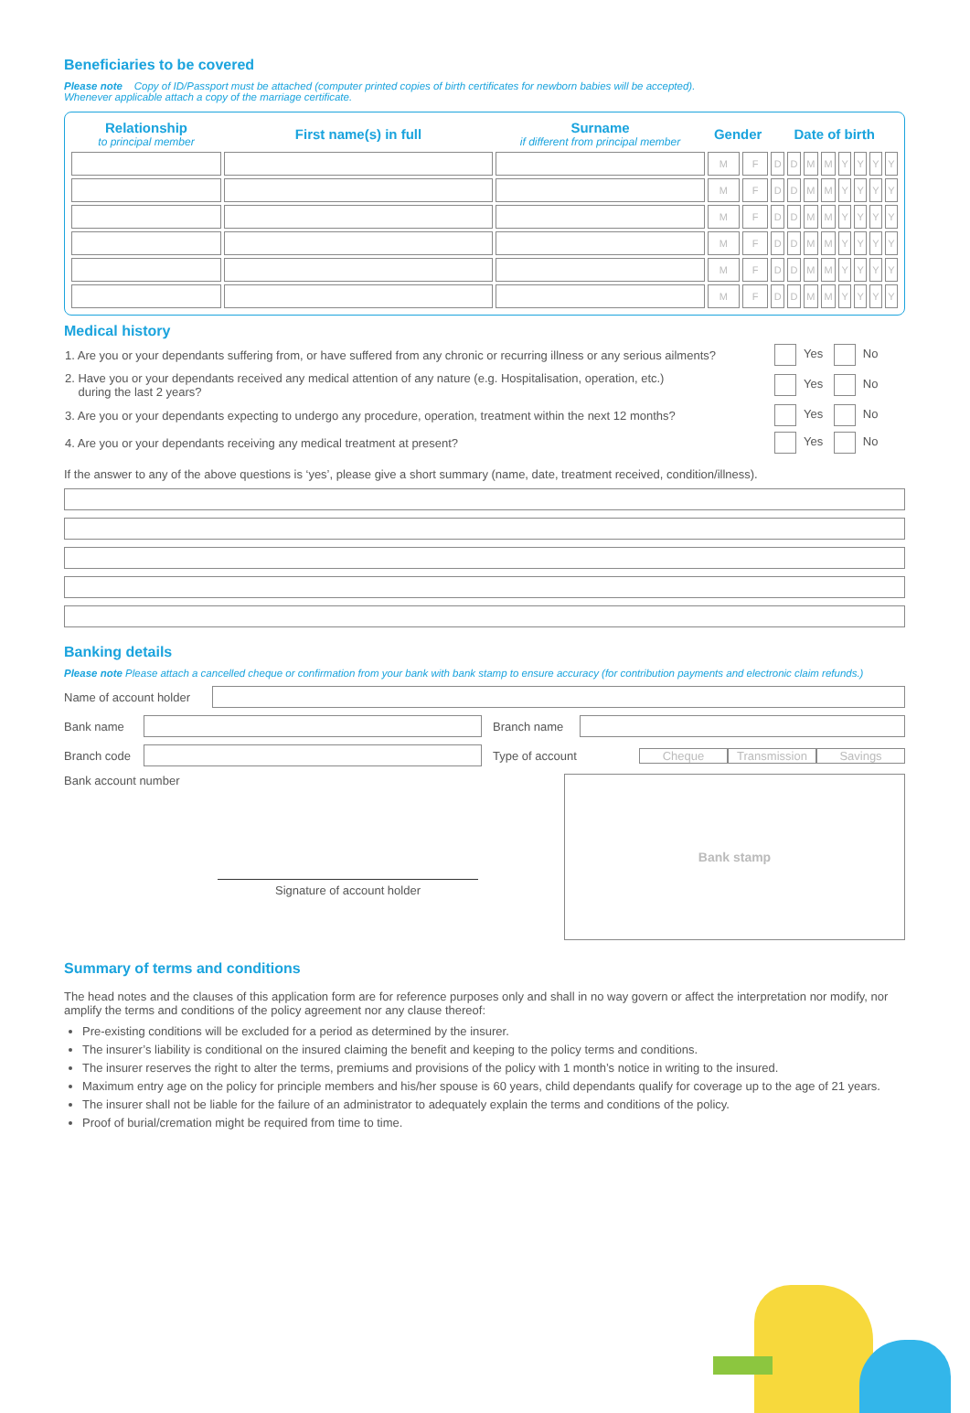Beneficiaries to be covered
Please note Copy of ID/Passport must be attached (computer printed copies of birth certificates for newborn babies will be accepted).
Whenever applicable attach a copy of the marriage certificate.
| Relationship to principal member | First name(s) in full | Surname if different from principal member | Gender | | Date of birth | | | | | | | |
| --- | --- | --- | --- | --- | --- | --- | --- | --- | --- | --- | --- | --- |
| | | | M | F | D | D | M | M | Y | Y | Y | Y |
| | | | M | F | D | D | M | M | Y | Y | Y | Y |
| | | | M | F | D | D | M | M | Y | Y | Y | Y |
| | | | M | F | D | D | M | M | Y | Y | Y | Y |
| | | | M | F | D | D | M | M | Y | Y | Y | Y |
| | | | M | F | D | D | M | M | Y | Y | Y | Y |
Medical history
| 1. Are you or your dependants suffering from, or have suffered from any chronic or recurring illness or any serious ailments? | Yes No |
| 2. Have you or your dependants received any medical attention of any nature (e.g. Hospitalisation, operation, etc.) during the last 2 years? | Yes No |
| 3. Are you or your dependants expecting to undergo any procedure, operation, treatment within the next 12 months? | Yes No |
| 4. Are you or your dependants receiving any medical treatment at present? | Yes No |
If the answer to any of the above questions is ‘yes’, please give a short summary (name, date, treatment received, condition/illness).
Banking details
Please note Please attach a cancelled cheque or confirmation from your bank with bank stamp to ensure accuracy (for contribution payments and electronic claim refunds.)
Name of account holder
Bank name Branch name
Branch code Type of account Cheque Transmission Savings
Bank account number
Signature of account holder
Bank stamp
Summary of terms and conditions
The head notes and the clauses of this application form are for reference purposes only and shall in no way govern or affect the interpretation nor modify, nor amplify the terms and conditions of the policy agreement nor any clause thereof:
Pre-existing conditions will be excluded for a period as determined by the insurer.
The insurer’s liability is conditional on the insured claiming the benefit and keeping to the policy terms and conditions.
The insurer reserves the right to alter the terms, premiums and provisions of the policy with 1 month’s notice in writing to the insured.
Maximum entry age on the policy for principle members and his/her spouse is 60 years, child dependants qualify for coverage up to the age of 21 years.
The insurer shall not be liable for the failure of an administrator to adequately explain the terms and conditions of the policy.
Proof of burial/cremation might be required from time to time.